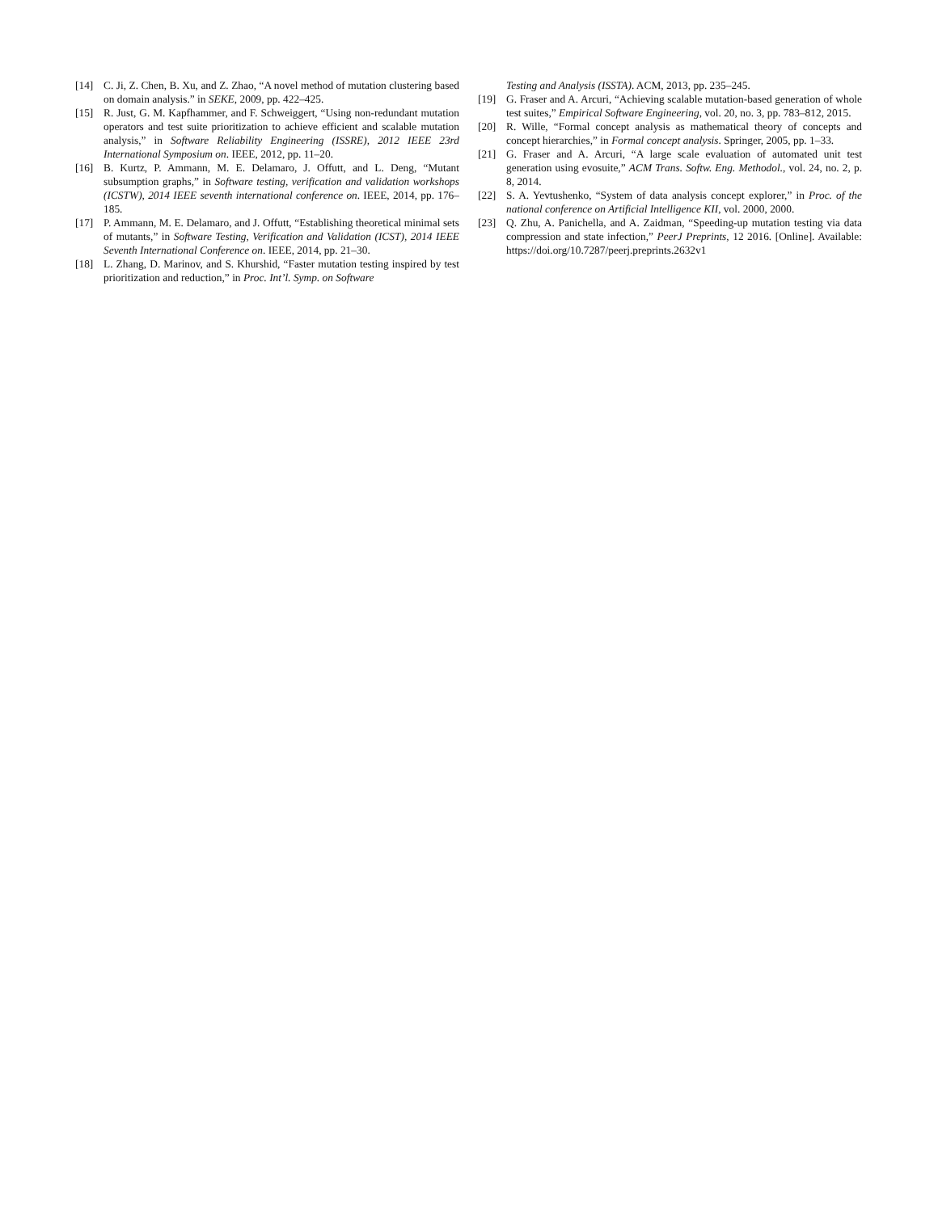[14] C. Ji, Z. Chen, B. Xu, and Z. Zhao, “A novel method of mutation clustering based on domain analysis.” in SEKE, 2009, pp. 422–425.
[15] R. Just, G. M. Kapfhammer, and F. Schweiggert, “Using non-redundant mutation operators and test suite prioritization to achieve efficient and scalable mutation analysis,” in Software Reliability Engineering (ISSRE), 2012 IEEE 23rd International Symposium on. IEEE, 2012, pp. 11–20.
[16] B. Kurtz, P. Ammann, M. E. Delamaro, J. Offutt, and L. Deng, “Mutant subsumption graphs,” in Software testing, verification and validation workshops (ICSTW), 2014 IEEE seventh international conference on. IEEE, 2014, pp. 176–185.
[17] P. Ammann, M. E. Delamaro, and J. Offutt, “Establishing theoretical minimal sets of mutants,” in Software Testing, Verification and Validation (ICST), 2014 IEEE Seventh International Conference on. IEEE, 2014, pp. 21–30.
[18] L. Zhang, D. Marinov, and S. Khurshid, “Faster mutation testing inspired by test prioritization and reduction,” in Proc. Int’l. Symp. on Software
Testing and Analysis (ISSTA). ACM, 2013, pp. 235–245.
[19] G. Fraser and A. Arcuri, “Achieving scalable mutation-based generation of whole test suites,” Empirical Software Engineering, vol. 20, no. 3, pp. 783–812, 2015.
[20] R. Wille, “Formal concept analysis as mathematical theory of concepts and concept hierarchies,” in Formal concept analysis. Springer, 2005, pp. 1–33.
[21] G. Fraser and A. Arcuri, “A large scale evaluation of automated unit test generation using evosuite,” ACM Trans. Softw. Eng. Methodol., vol. 24, no. 2, p. 8, 2014.
[22] S. A. Yevtushenko, “System of data analysis concept explorer,” in Proc. of the national conference on Artificial Intelligence KII, vol. 2000, 2000.
[23] Q. Zhu, A. Panichella, and A. Zaidman, “Speeding-up mutation testing via data compression and state infection,” PeerJ Preprints, 12 2016. [Online]. Available: https://doi.org/10.7287/peerj.preprints.2632v1